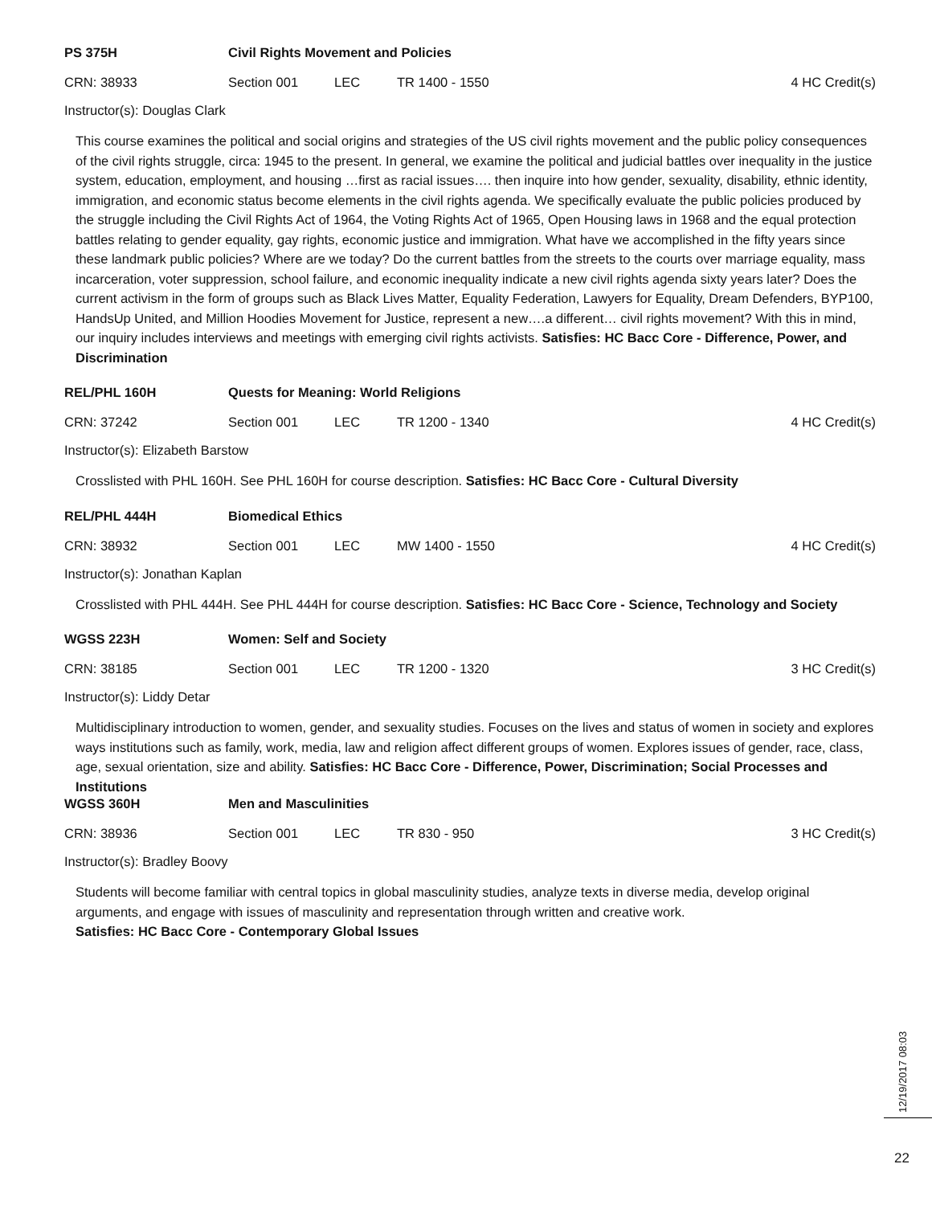PS 375H Civil Rights Movement and Policies
CRN: 38933 Section 001 LEC TR 1400 - 1550 4 HC Credit(s)
Instructor(s): Douglas Clark
This course examines the political and social origins and strategies of the US civil rights movement and the public policy consequences of the civil rights struggle, circa: 1945 to the present. In general, we examine the political and judicial battles over inequality in the justice system, education, employment, and housing …first as racial issues…. then inquire into how gender, sexuality, disability, ethnic identity, immigration, and economic status become elements in the civil rights agenda. We specifically evaluate the public policies produced by the struggle including the Civil Rights Act of 1964, the Voting Rights Act of 1965, Open Housing laws in 1968 and the equal protection battles relating to gender equality, gay rights, economic justice and immigration. What have we accomplished in the fifty years since these landmark public policies? Where are we today? Do the current battles from the streets to the courts over marriage equality, mass incarceration, voter suppression, school failure, and economic inequality indicate a new civil rights agenda sixty years later? Does the current activism in the form of groups such as Black Lives Matter, Equality Federation, Lawyers for Equality, Dream Defenders, BYP100, HandsUp United, and Million Hoodies Movement for Justice, represent a new….a different… civil rights movement? With this in mind, our inquiry includes interviews and meetings with emerging civil rights activists. Satisfies: HC Bacc Core - Difference, Power, and Discrimination
REL/PHL 160H Quests for Meaning: World Religions
CRN: 37242 Section 001 LEC TR 1200 - 1340 4 HC Credit(s)
Instructor(s): Elizabeth Barstow
Crosslisted with PHL 160H. See PHL 160H for course description. Satisfies: HC Bacc Core - Cultural Diversity
REL/PHL 444H Biomedical Ethics
CRN: 38932 Section 001 LEC MW 1400 - 1550 4 HC Credit(s)
Instructor(s): Jonathan Kaplan
Crosslisted with PHL 444H. See PHL 444H for course description. Satisfies: HC Bacc Core - Science, Technology and Society
WGSS 223H Women: Self and Society
CRN: 38185 Section 001 LEC TR 1200 - 1320 3 HC Credit(s)
Instructor(s): Liddy Detar
Multidisciplinary introduction to women, gender, and sexuality studies. Focuses on the lives and status of women in society and explores ways institutions such as family, work, media, law and religion affect different groups of women. Explores issues of gender, race, class, age, sexual orientation, size and ability. Satisfies: HC Bacc Core - Difference, Power, Discrimination; Social Processes and Institutions
WGSS 360H Men and Masculinities
CRN: 38936 Section 001 LEC TR 830 - 950 3 HC Credit(s)
Instructor(s): Bradley Boovy
Students will become familiar with central topics in global masculinity studies, analyze texts in diverse media, develop original arguments, and engage with issues of masculinity and representation through written and creative work.
Satisfies: HC Bacc Core - Contemporary Global Issues
12/19/2017 08:03
22